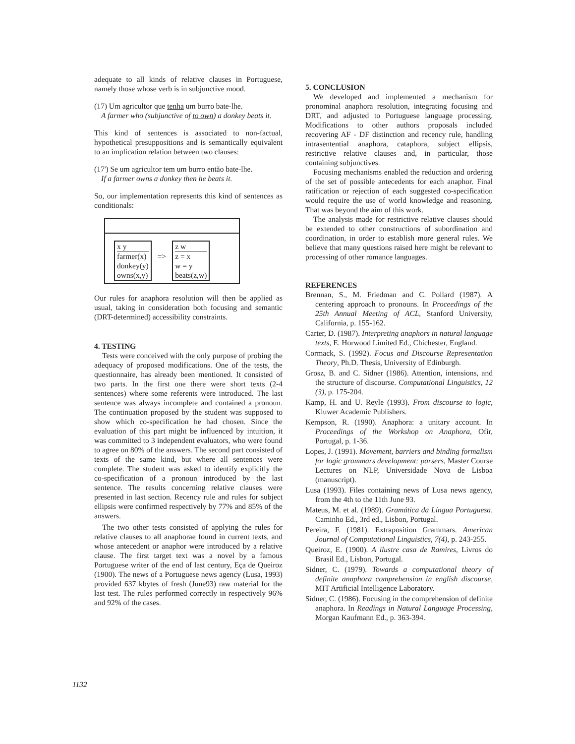adequate to all kinds of relative clauses in Portuguese, namely those whose verb is in subjunctive mood.
(17) Um agricultor que tenha um burro bate-lhe.
A farmer who (subjunctive of to own) a donkey beats it.
This kind of sentences is associated to non-factual, hypothetical presuppositions and is semantically equivalent to an implication relation between two clauses:
(17') Se um agricultor tem um burro então bate-lhe.
If a farmer owns a donkey then he beats it.
So, our implementation represents this kind of sentences as conditionals:
x y
farmer(x)
donkey(y)
owns(x,y)
=>
z w
z = x
w = y
beats(z,w)
Our rules for anaphora resolution will then be applied as usual, taking in consideration both focusing and semantic (DRT-determined) accessibility constraints.
4. TESTING
Tests were conceived with the only purpose of probing the adequacy of proposed modifications. One of the tests, the questionnaire, has already been mentioned. It consisted of two parts. In the first one there were short texts (2-4 sentences) where some referents were introduced. The last sentence was always incomplete and contained a pronoun. The continuation proposed by the student was supposed to show which co-specification he had chosen. Since the evaluation of this part might be influenced by intuition, it was committed to 3 independent evaluators, who were found to agree on 80% of the answers. The second part consisted of texts of the same kind, but where all sentences were complete. The student was asked to identify explicitly the co-specification of a pronoun introduced by the last sentence. The results concerning relative clauses were presented in last section. Recency rule and rules for subject ellipsis were confirmed respectively by 77% and 85% of the answers.
The two other tests consisted of applying the rules for relative clauses to all anaphorae found in current texts, and whose antecedent or anaphor were introduced by a relative clause. The first target text was a novel by a famous Portuguese writer of the end of last century, Eça de Queiroz (1900). The news of a Portuguese news agency (Lusa, 1993) provided 637 kbytes of fresh (June93) raw material for the last test. The rules performed correctly in respectively 96% and 92% of the cases.
5. CONCLUSION
We developed and implemented a mechanism for pronominal anaphora resolution, integrating focusing and DRT, and adjusted to Portuguese language processing. Modifications to other authors proposals included recovering AF - DF distinction and recency rule, handling intrasentential anaphora, cataphora, subject ellipsis, restrictive relative clauses and, in particular, those containing subjunctives.
Focusing mechanisms enabled the reduction and ordering of the set of possible antecedents for each anaphor. Final ratification or rejection of each suggested co-specification would require the use of world knowledge and reasoning. That was beyond the aim of this work.
The analysis made for restrictive relative clauses should be extended to other constructions of subordination and coordination, in order to establish more general rules. We believe that many questions raised here might be relevant to processing of other romance languages.
REFERENCES
Brennan, S., M. Friedman and C. Pollard (1987). A centering approach to pronouns. In Proceedings of the 25th Annual Meeting of ACL, Stanford University, California, p. 155-162.
Carter, D. (1987). Interpreting anaphors in natural language texts, E. Horwood Limited Ed., Chichester, England.
Cormack, S. (1992). Focus and Discourse Representation Theory, Ph.D. Thesis, University of Edinburgh.
Grosz, B. and C. Sidner (1986). Attention, intensions, and the structure of discourse. Computational Linguistics, 12 (3), p. 175-204.
Kamp, H. and U. Reyle (1993). From discourse to logic, Kluwer Academic Publishers.
Kempson, R. (1990). Anaphora: a unitary account. In Proceedings of the Workshop on Anaphora, Ofir, Portugal, p. 1-36.
Lopes, J. (1991). Movement, barriers and binding formalism for logic grammars development: parsers, Master Course Lectures on NLP, Universidade Nova de Lisboa (manuscript).
Lusa (1993). Files containing news of Lusa news agency, from the 4th to the 11th June 93.
Mateus, M. et al. (1989). Gramática da Língua Portuguesa. Caminho Ed., 3rd ed., Lisbon, Portugal.
Pereira, F. (1981). Extraposition Grammars. American Journal of Computational Linguistics, 7(4), p. 243-255.
Queiroz, E. (1900). A ilustre casa de Ramires, Livros do Brasil Ed., Lisbon, Portugal.
Sidner, C. (1979). Towards a computational theory of definite anaphora comprehension in english discourse, MIT Artificial Intelligence Laboratory.
Sidner, C. (1986). Focusing in the comprehension of definite anaphora. In Readings in Natural Language Processing, Morgan Kaufmann Ed., p. 363-394.
1132